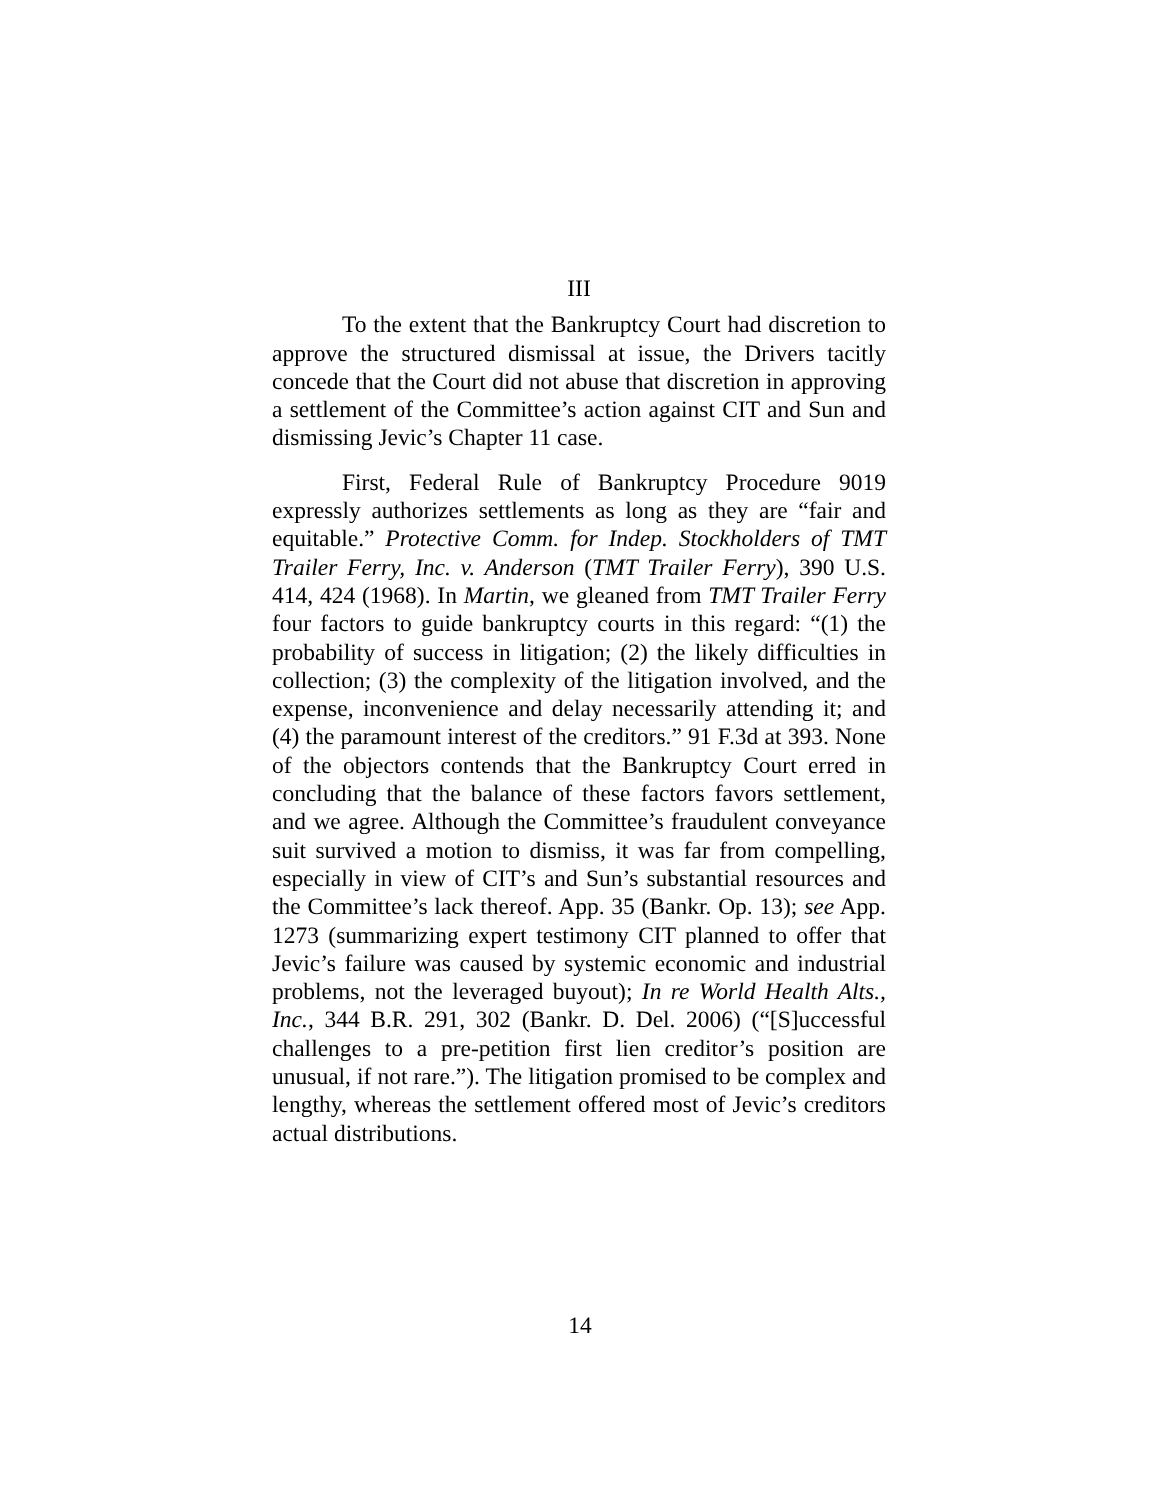III
To the extent that the Bankruptcy Court had discretion to approve the structured dismissal at issue, the Drivers tacitly concede that the Court did not abuse that discretion in approving a settlement of the Committee’s action against CIT and Sun and dismissing Jevic’s Chapter 11 case.
First, Federal Rule of Bankruptcy Procedure 9019 expressly authorizes settlements as long as they are “fair and equitable.” Protective Comm. for Indep. Stockholders of TMT Trailer Ferry, Inc. v. Anderson (TMT Trailer Ferry), 390 U.S. 414, 424 (1968). In Martin, we gleaned from TMT Trailer Ferry four factors to guide bankruptcy courts in this regard: “(1) the probability of success in litigation; (2) the likely difficulties in collection; (3) the complexity of the litigation involved, and the expense, inconvenience and delay necessarily attending it; and (4) the paramount interest of the creditors.” 91 F.3d at 393. None of the objectors contends that the Bankruptcy Court erred in concluding that the balance of these factors favors settlement, and we agree. Although the Committee’s fraudulent conveyance suit survived a motion to dismiss, it was far from compelling, especially in view of CIT’s and Sun’s substantial resources and the Committee’s lack thereof. App. 35 (Bankr. Op. 13); see App. 1273 (summarizing expert testimony CIT planned to offer that Jevic’s failure was caused by systemic economic and industrial problems, not the leveraged buyout); In re World Health Alts., Inc., 344 B.R. 291, 302 (Bankr. D. Del. 2006) (“[S]uccessful challenges to a pre-petition first lien creditor’s position are unusual, if not rare.”). The litigation promised to be complex and lengthy, whereas the settlement offered most of Jevic’s creditors actual distributions.
14